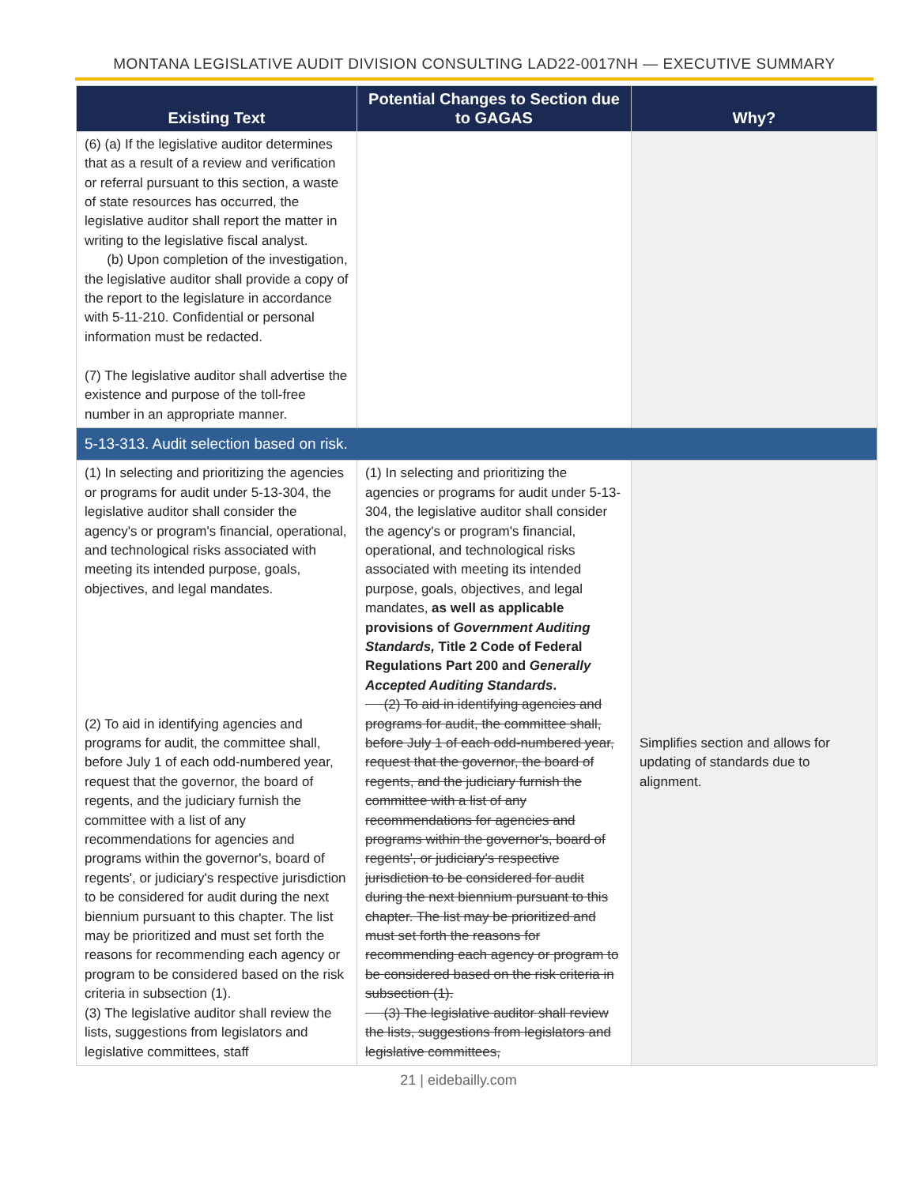MONTANA LEGISLATIVE AUDIT DIVISION CONSULTING LAD22-0017NH — EXECUTIVE SUMMARY
| Existing Text | Potential Changes to Section due to GAGAS | Why? |
| --- | --- | --- |
| (6) (a) If the legislative auditor determines that as a result of a review and verification or referral pursuant to this section, a waste of state resources has occurred, the legislative auditor shall report the matter in writing to the legislative fiscal analyst. (b) Upon completion of the investigation, the legislative auditor shall provide a copy of the report to the legislature in accordance with 5-11-210. Confidential or personal information must be redacted. (7) The legislative auditor shall advertise the existence and purpose of the toll-free number in an appropriate manner. | | |
| 5-13-313. Audit selection based on risk. | | |
| (1) In selecting and prioritizing the agencies or programs for audit under 5-13-304, the legislative auditor shall consider the agency's or program's financial, operational, and technological risks associated with meeting its intended purpose, goals, objectives, and legal mandates. (2) To aid in identifying agencies and programs for audit, the committee shall, before July 1 of each odd-numbered year, request that the governor, the board of regents, and the judiciary furnish the committee with a list of any recommendations for agencies and programs within the governor's, board of regents', or judiciary's respective jurisdiction to be considered for audit during the next biennium pursuant to this chapter. The list may be prioritized and must set forth the reasons for recommending each agency or program to be considered based on the risk criteria in subsection (1). (3) The legislative auditor shall review the lists, suggestions from legislators and legislative committees, staff | (1) In selecting and prioritizing the agencies or programs for audit under 5-13-304, the legislative auditor shall consider the agency's or program's financial, operational, and technological risks associated with meeting its intended purpose, goals, objectives, and legal mandates, as well as applicable provisions of Government Auditing Standards, Title 2 Code of Federal Regulations Part 200 and Generally Accepted Auditing Standards . (2) To aid in identifying agencies and programs for audit, the committee shall, before July 1 of each odd-numbered year, request that the governor, the board of regents, and the judiciary furnish the committee with a list of any recommendations for agencies and programs within the governor's, board of regents', or judiciary's respective jurisdiction to be considered for audit during the next biennium pursuant to this chapter. The list may be prioritized and must set forth the reasons for recommending each agency or program to be considered based on the risk criteria in subsection (1). (3) The legislative auditor shall review the lists, suggestions from legislators and legislative committees, | Simplifies section and allows for updating of standards due to alignment. |
21 | eidebailly.com